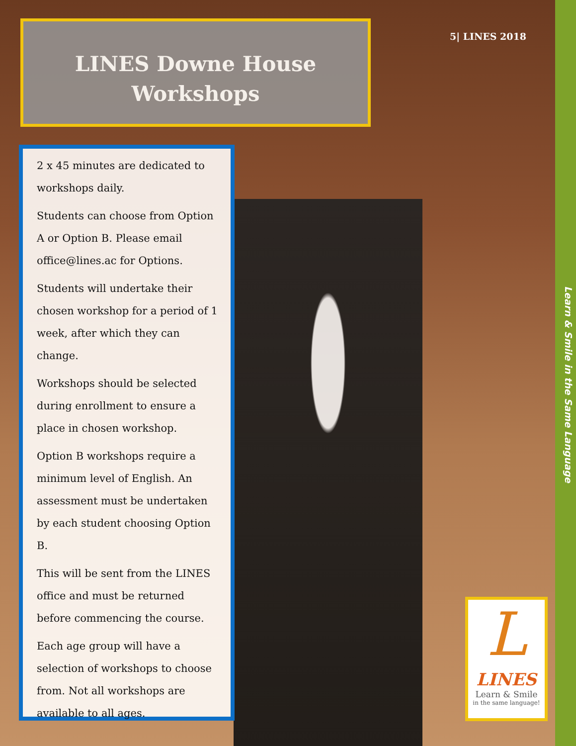LINES Downe House
Workshops
5| LINES 2018
Learn & Smile in the Same Language
2 x 45 minutes are dedicated to workshops daily.
Students can choose from Option A or Option B. Please email office@lines.ac for Options.
Students will undertake their chosen workshop for a period of 1 week, after which they can change.
Workshops should be selected during enrollment to ensure a place in chosen workshop.
Option B workshops require a minimum level of English. An assessment must be undertaken by each student choosing Option B.
This will be sent from the LINES office and must be returned before commencing the course.
Each age group will have a selection of workshops to choose from. Not all workshops are available to all ages.
L
LINES
Learn & Smile
in the same language!